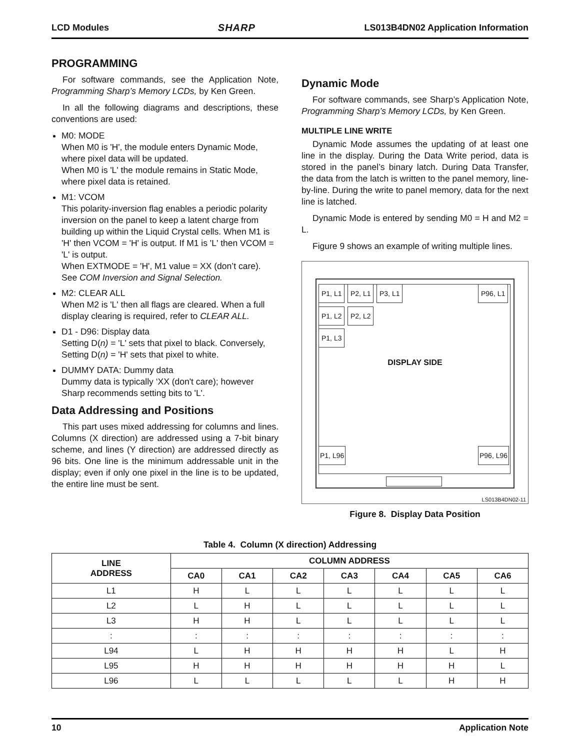LCD Modules SHARP LS013B4DN02 Application Information
PROGRAMMING
For software commands, see the Application Note, Programming Sharp’s Memory LCDs, by Ken Green.
In all the following diagrams and descriptions, these conventions are used:
M0: MODE
When M0 is 'H', the module enters Dynamic Mode, where pixel data will be updated.
When M0 is 'L' the module remains in Static Mode, where pixel data is retained.
M1: VCOM
This polarity-inversion flag enables a periodic polarity inversion on the panel to keep a latent charge from building up within the Liquid Crystal cells. When M1 is 'H' then VCOM = 'H' is output. If M1 is 'L' then VCOM = 'L' is output.
When EXTMODE = 'H', M1 value = XX (don’t care). See COM Inversion and Signal Selection.
M2: CLEAR ALL
When M2 is 'L' then all flags are cleared. When a full display clearing is required, refer to CLEAR ALL.
D1 - D96: Display data
Setting D(n) = 'L' sets that pixel to black. Conversely, Setting D(n) = 'H' sets that pixel to white.
DUMMY DATA: Dummy data
Dummy data is typically ‘XX (don't care); however Sharp recommends setting bits to 'L'.
Data Addressing and Positions
This part uses mixed addressing for columns and lines. Columns (X direction) are addressed using a 7-bit binary scheme, and lines (Y direction) are addressed directly as 96 bits. One line is the minimum addressable unit in the display; even if only one pixel in the line is to be updated, the entire line must be sent.
Dynamic Mode
For software commands, see Sharp’s Application Note, Programming Sharp’s Memory LCDs, by Ken Green.
MULTIPLE LINE WRITE
Dynamic Mode assumes the updating of at least one line in the display. During the Data Write period, data is stored in the panel’s binary latch. During Data Transfer, the data from the latch is written to the panel memory, line-by-line. During the write to panel memory, data for the next line is latched.
Dynamic Mode is entered by sending M0 = H and M2 = L.
Figure 9 shows an example of writing multiple lines.
P1, L1 P2, L1 P3, L1 P96, L1
P1, L2 P2, L2
P1, L3
DISPLAY SIDE
P1, L96 P96, L96
LS013B4DN02-11
Figure 8. Display Data Position
Table 4. Column (X direction) Addressing
| LINE ADDRESS | COLUMN ADDRESS | | | | | | |
| --- | --- | --- | --- | --- | --- | --- | --- |
| | CA0 | CA1 | CA2 | CA3 | CA4 | CA5 | CA6 |
| L1 | H | L | L | L | L | L | L |
| L2 | L | H | L | L | L | L | L |
| L3 | H | H | L | L | L | L | L |
| : | : | : | : | : | : | : | : |
| L94 | L | H | H | H | H | L | H |
| L95 | H | H | H | H | H | H | L |
| L96 | L | L | L | L | L | H | H |
10 Application Note